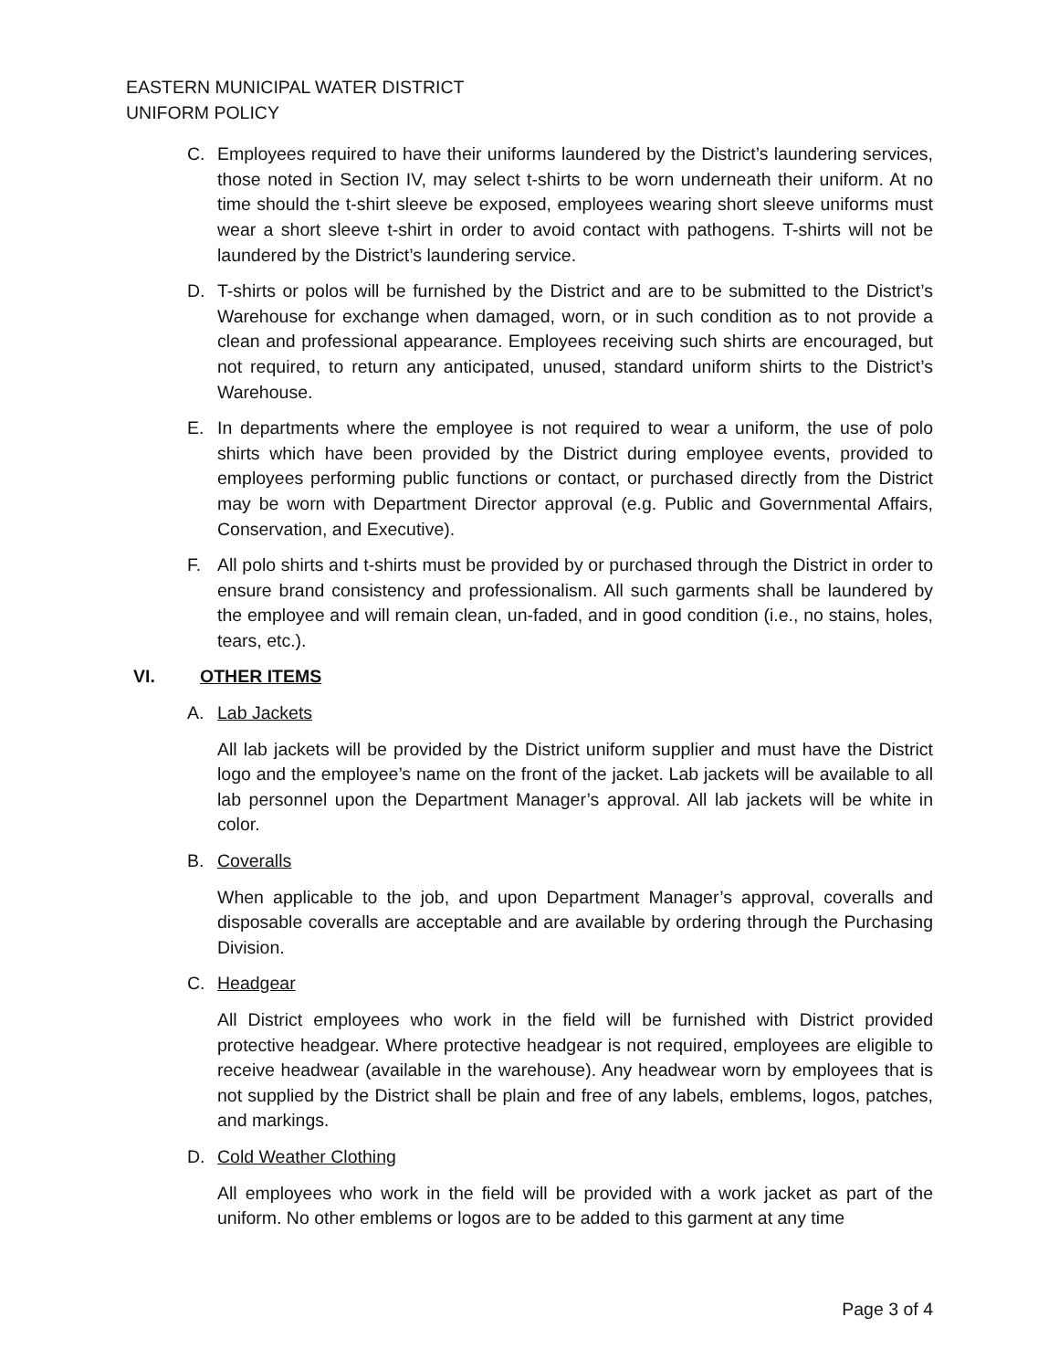EASTERN MUNICIPAL WATER DISTRICT
UNIFORM POLICY
C. Employees required to have their uniforms laundered by the District’s laundering services, those noted in Section IV, may select t-shirts to be worn underneath their uniform. At no time should the t-shirt sleeve be exposed, employees wearing short sleeve uniforms must wear a short sleeve t-shirt in order to avoid contact with pathogens. T-shirts will not be laundered by the District’s laundering service.
D. T-shirts or polos will be furnished by the District and are to be submitted to the District’s Warehouse for exchange when damaged, worn, or in such condition as to not provide a clean and professional appearance. Employees receiving such shirts are encouraged, but not required, to return any anticipated, unused, standard uniform shirts to the District’s Warehouse.
E. In departments where the employee is not required to wear a uniform, the use of polo shirts which have been provided by the District during employee events, provided to employees performing public functions or contact, or purchased directly from the District may be worn with Department Director approval (e.g. Public and Governmental Affairs, Conservation, and Executive).
F. All polo shirts and t-shirts must be provided by or purchased through the District in order to ensure brand consistency and professionalism. All such garments shall be laundered by the employee and will remain clean, un-faded, and in good condition (i.e., no stains, holes, tears, etc.).
VI. OTHER ITEMS
A. Lab Jackets
All lab jackets will be provided by the District uniform supplier and must have the District logo and the employee’s name on the front of the jacket. Lab jackets will be available to all lab personnel upon the Department Manager’s approval. All lab jackets will be white in color.
B. Coveralls
When applicable to the job, and upon Department Manager’s approval, coveralls and disposable coveralls are acceptable and are available by ordering through the Purchasing Division.
C. Headgear
All District employees who work in the field will be furnished with District provided protective headgear. Where protective headgear is not required, employees are eligible to receive headwear (available in the warehouse). Any headwear worn by employees that is not supplied by the District shall be plain and free of any labels, emblems, logos, patches, and markings.
D. Cold Weather Clothing
All employees who work in the field will be provided with a work jacket as part of the uniform. No other emblems or logos are to be added to this garment at any time
Page 3 of 4